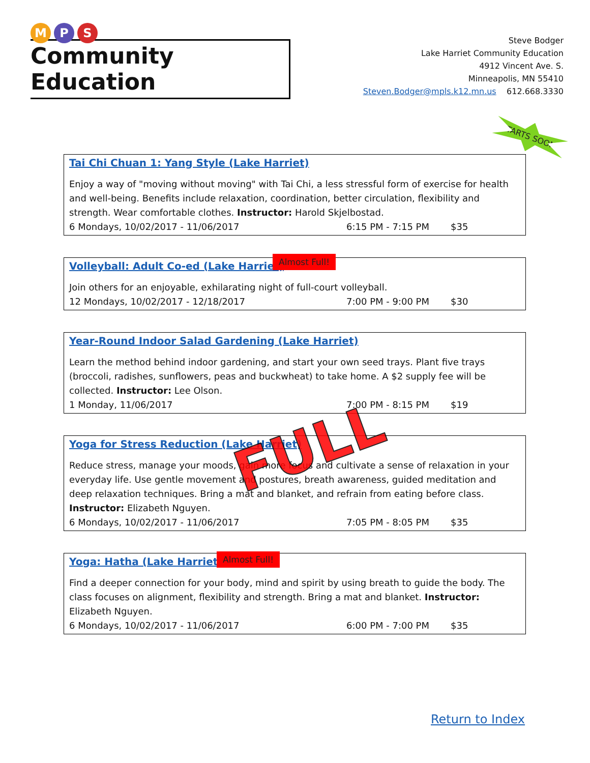M P S
Community Education
Steve Bodger
Lake Harriet Community Education
4912 Vincent Ave. S.
Minneapolis, MN 55410
Steven.Bodger@mpls.k12.mn.us 612.668.3330
Tai Chi Chuan 1: Yang Style (Lake Harriet)
Enjoy a way of "moving without moving" with Tai Chi, a less stressful form of exercise for health and well-being. Benefits include relaxation, coordination, better circulation, flexibility and strength. Wear comfortable clothes. Instructor: Harold Skjelbostad.
6 Mondays, 10/02/2017 - 11/06/2017 6:15 PM - 7:15 PM $35
STARTS SOON!
Volleyball: Adult Co-ed (Lake Harriet)
Almost Full!
Join others for an enjoyable, exhilarating night of full-court volleyball.
12 Mondays, 10/02/2017 - 12/18/2017 7:00 PM - 9:00 PM $30
Year-Round Indoor Salad Gardening (Lake Harriet)
Learn the method behind indoor gardening, and start your own seed trays. Plant five trays (broccoli, radishes, sunflowers, peas and buckwheat) to take home. A $2 supply fee will be collected. Instructor: Lee Olson.
1 Monday, 11/06/2017 7:00 PM - 8:15 PM $19
Yoga for Stress Reduction (Lake Harriet)
Reduce stress, manage your moods, gain more focus and cultivate a sense of relaxation in your everyday life. Use gentle movement and postures, breath awareness, guided meditation and deep relaxation techniques. Bring a mat and blanket, and refrain from eating before class. Instructor: Elizabeth Nguyen.
6 Mondays, 10/02/2017 - 11/06/2017 7:05 PM - 8:05 PM $35
FULL
Yoga: Hatha (Lake Harriet)
Almost Full!
Find a deeper connection for your body, mind and spirit by using breath to guide the body. The class focuses on alignment, flexibility and strength. Bring a mat and blanket. Instructor: Elizabeth Nguyen.
6 Mondays, 10/02/2017 - 11/06/2017 6:00 PM - 7:00 PM $35
Return to Index